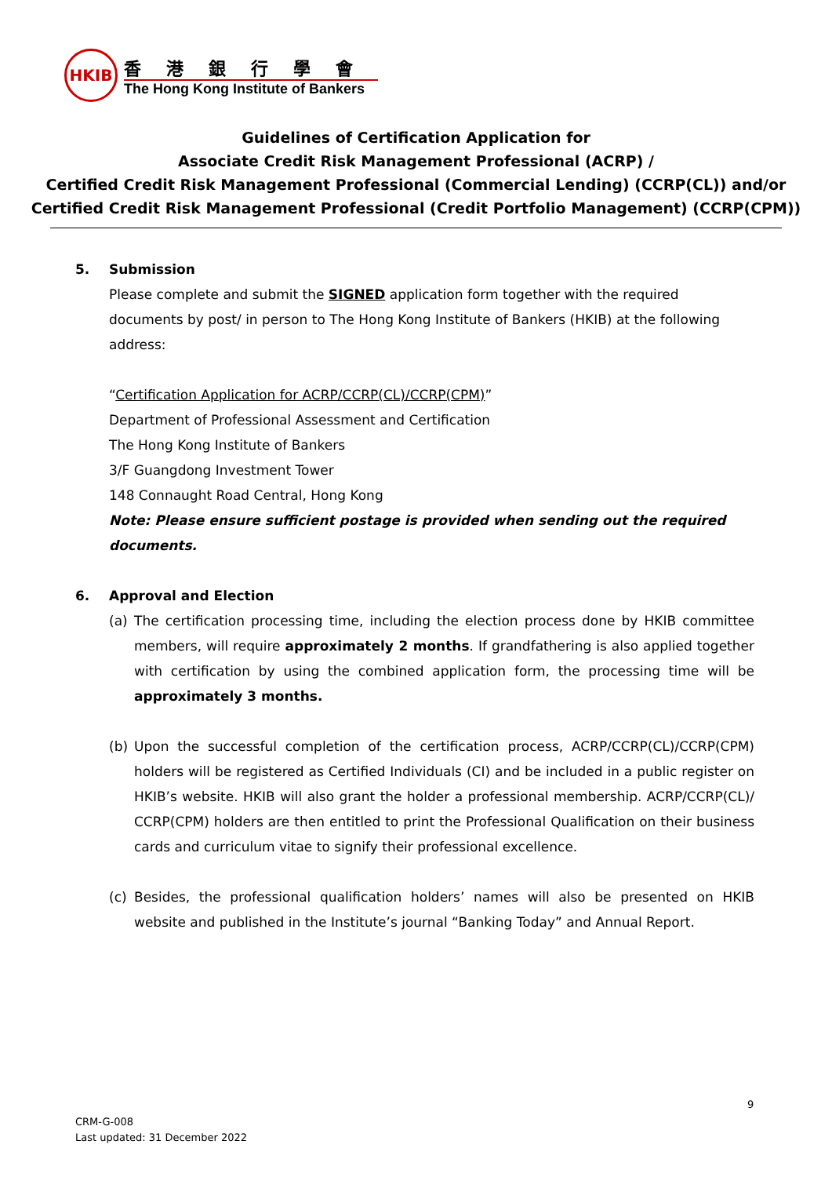HKIB
香港銀行學會
The Hong Kong Institute of Bankers
Guidelines of Certification Application for
Associate Credit Risk Management Professional (ACRP) /
Certified Credit Risk Management Professional (Commercial Lending) (CCRP(CL)) and/or
Certified Credit Risk Management Professional (Credit Portfolio Management) (CCRP(CPM))
5. Submission
Please complete and submit the SIGNED application form together with the required documents by post/ in person to The Hong Kong Institute of Bankers (HKIB) at the following address:
“Certification Application for ACRP/CCRP(CL)/CCRP(CPM)”
Department of Professional Assessment and Certification
The Hong Kong Institute of Bankers
3/F Guangdong Investment Tower
148 Connaught Road Central, Hong Kong
Note: Please ensure sufficient postage is provided when sending out the required documents.
6. Approval and Election
(a) The certification processing time, including the election process done by HKIB committee members, will require approximately 2 months. If grandfathering is also applied together with certification by using the combined application form, the processing time will be approximately 3 months.
(b) Upon the successful completion of the certification process, ACRP/CCRP(CL)/CCRP(CPM) holders will be registered as Certified Individuals (CI) and be included in a public register on HKIB’s website. HKIB will also grant the holder a professional membership. ACRP/CCRP(CL)/ CCRP(CPM) holders are then entitled to print the Professional Qualification on their business cards and curriculum vitae to signify their professional excellence.
(c) Besides, the professional qualification holders’ names will also be presented on HKIB website and published in the Institute’s journal “Banking Today” and Annual Report.
9
CRM-G-008
Last updated: 31 December 2022